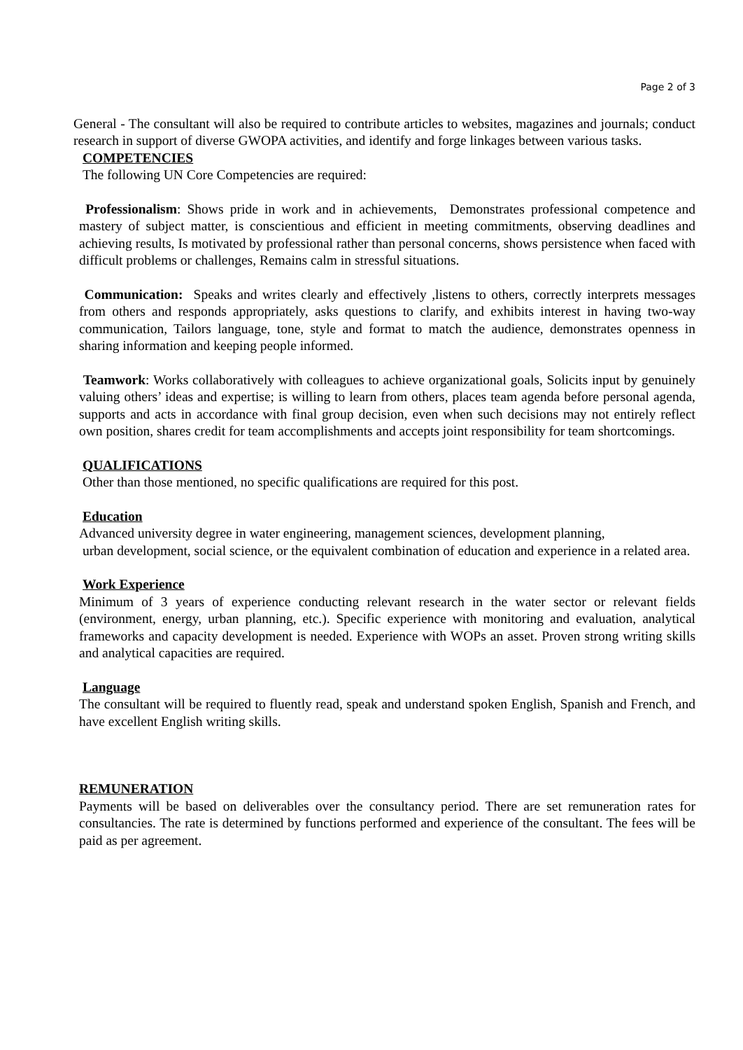Page 2 of 3
General - The consultant will also be required to contribute articles to websites, magazines and journals; conduct research in support of diverse GWOPA activities, and identify and forge linkages between various tasks.
COMPETENCIES
The following UN Core Competencies are required:
Professionalism: Shows pride in work and in achievements, Demonstrates professional competence and mastery of subject matter, is conscientious and efficient in meeting commitments, observing deadlines and achieving results, Is motivated by professional rather than personal concerns, shows persistence when faced with difficult problems or challenges, Remains calm in stressful situations.
Communication: Speaks and writes clearly and effectively ,listens to others, correctly interprets messages from others and responds appropriately, asks questions to clarify, and exhibits interest in having two-way communication, Tailors language, tone, style and format to match the audience, demonstrates openness in sharing information and keeping people informed.
Teamwork: Works collaboratively with colleagues to achieve organizational goals, Solicits input by genuinely valuing others’ ideas and expertise; is willing to learn from others, places team agenda before personal agenda, supports and acts in accordance with final group decision, even when such decisions may not entirely reflect own position, shares credit for team accomplishments and accepts joint responsibility for team shortcomings.
QUALIFICATIONS
Other than those mentioned, no specific qualifications are required for this post.
Education
Advanced university degree in water engineering, management sciences, development planning,
urban development, social science, or the equivalent combination of education and experience in a related area.
Work Experience
Minimum of 3 years of experience conducting relevant research in the water sector or relevant fields (environment, energy, urban planning, etc.). Specific experience with monitoring and evaluation, analytical frameworks and capacity development is needed. Experience with WOPs an asset. Proven strong writing skills and analytical capacities are required.
Language
The consultant will be required to fluently read, speak and understand spoken English, Spanish and French, and have excellent English writing skills.
REMUNERATION
Payments will be based on deliverables over the consultancy period. There are set remuneration rates for consultancies. The rate is determined by functions performed and experience of the consultant. The fees will be paid as per agreement.